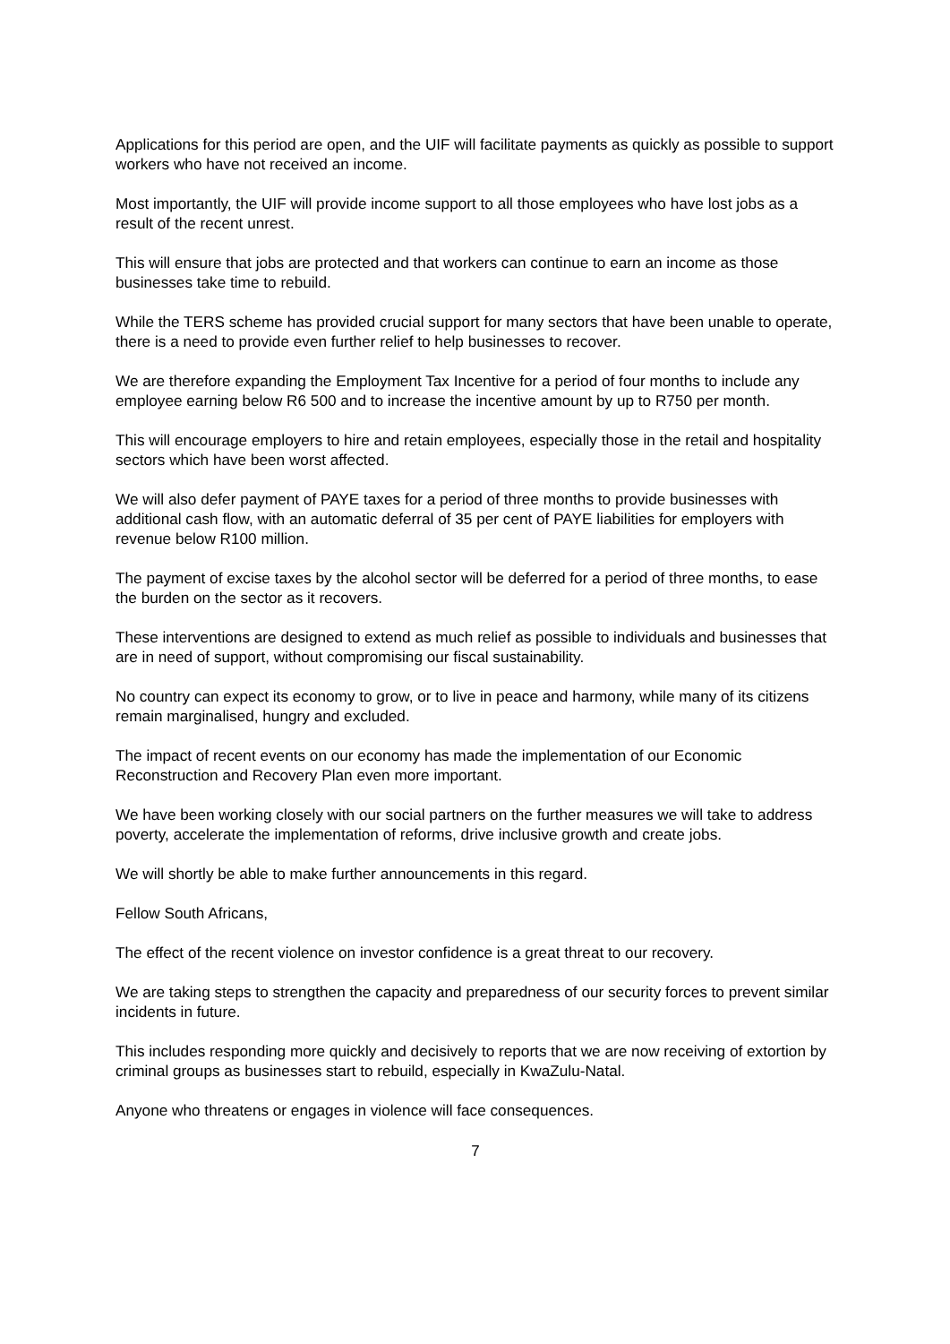Applications for this period are open, and the UIF will facilitate payments as quickly as possible to support workers who have not received an income.
Most importantly, the UIF will provide income support to all those employees who have lost jobs as a result of the recent unrest.
This will ensure that jobs are protected and that workers can continue to earn an income as those businesses take time to rebuild.
While the TERS scheme has provided crucial support for many sectors that have been unable to operate, there is a need to provide even further relief to help businesses to recover.
We are therefore expanding the Employment Tax Incentive for a period of four months to include any employee earning below R6 500 and to increase the incentive amount by up to R750 per month.
This will encourage employers to hire and retain employees, especially those in the retail and hospitality sectors which have been worst affected.
We will also defer payment of PAYE taxes for a period of three months to provide businesses with additional cash flow, with an automatic deferral of 35 per cent of PAYE liabilities for employers with revenue below R100 million.
The payment of excise taxes by the alcohol sector will be deferred for a period of three months, to ease the burden on the sector as it recovers.
These interventions are designed to extend as much relief as possible to individuals and businesses that are in need of support, without compromising our fiscal sustainability.
No country can expect its economy to grow, or to live in peace and harmony, while many of its citizens remain marginalised, hungry and excluded.
The impact of recent events on our economy has made the implementation of our Economic Reconstruction and Recovery Plan even more important.
We have been working closely with our social partners on the further measures we will take to address poverty, accelerate the implementation of reforms, drive inclusive growth and create jobs.
We will shortly be able to make further announcements in this regard.
Fellow South Africans,
The effect of the recent violence on investor confidence is a great threat to our recovery.
We are taking steps to strengthen the capacity and preparedness of our security forces to prevent similar incidents in future.
This includes responding more quickly and decisively to reports that we are now receiving of extortion by criminal groups as businesses start to rebuild, especially in KwaZulu-Natal.
Anyone who threatens or engages in violence will face consequences.
7